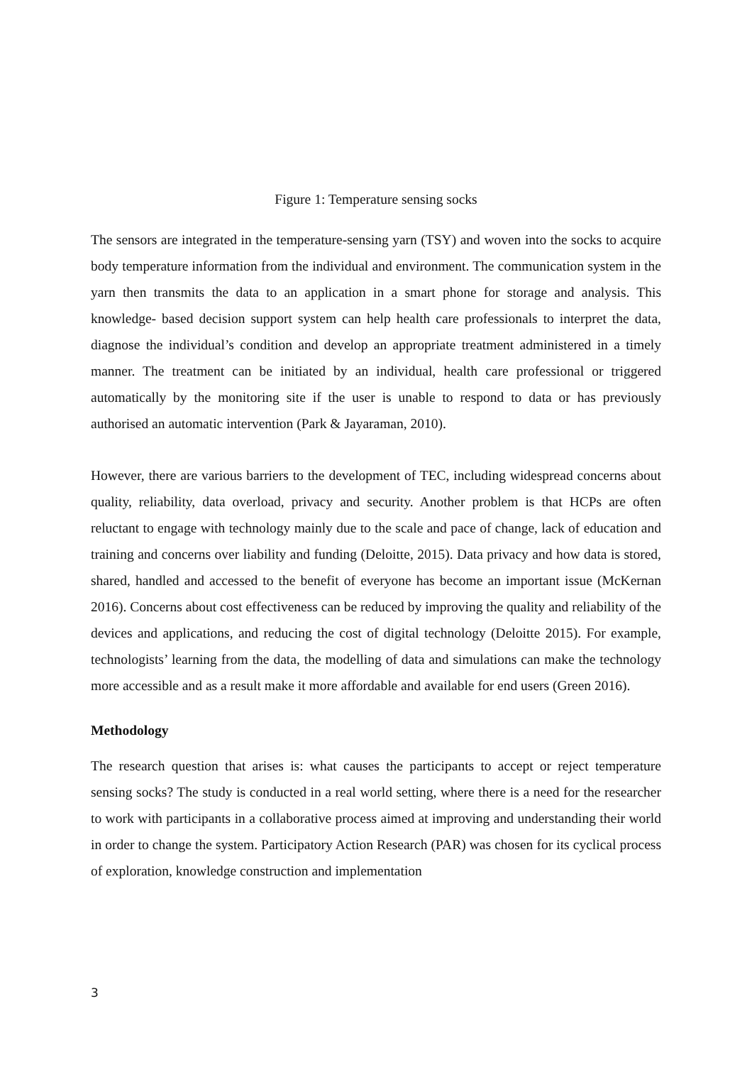Figure 1: Temperature sensing socks
The sensors are integrated in the temperature-sensing yarn (TSY) and woven into the socks to acquire body temperature information from the individual and environment. The communication system in the yarn then transmits the data to an application in a smart phone for storage and analysis. This knowledge- based decision support system can help health care professionals to interpret the data, diagnose the individual’s condition and develop an appropriate treatment administered in a timely manner. The treatment can be initiated by an individual, health care professional or triggered automatically by the monitoring site if the user is unable to respond to data or has previously authorised an automatic intervention (Park & Jayaraman, 2010).
However, there are various barriers to the development of TEC, including widespread concerns about quality, reliability, data overload, privacy and security. Another problem is that HCPs are often reluctant to engage with technology mainly due to the scale and pace of change, lack of education and training and concerns over liability and funding (Deloitte, 2015). Data privacy and how data is stored, shared, handled and accessed to the benefit of everyone has become an important issue (McKernan 2016). Concerns about cost effectiveness can be reduced by improving the quality and reliability of the devices and applications, and reducing the cost of digital technology (Deloitte 2015). For example, technologists’ learning from the data, the modelling of data and simulations can make the technology more accessible and as a result make it more affordable and available for end users (Green 2016).
Methodology
The research question that arises is: what causes the participants to accept or reject temperature sensing socks? The study is conducted in a real world setting, where there is a need for the researcher to work with participants in a collaborative process aimed at improving and understanding their world in order to change the system. Participatory Action Research (PAR) was chosen for its cyclical process of exploration, knowledge construction and implementation
3